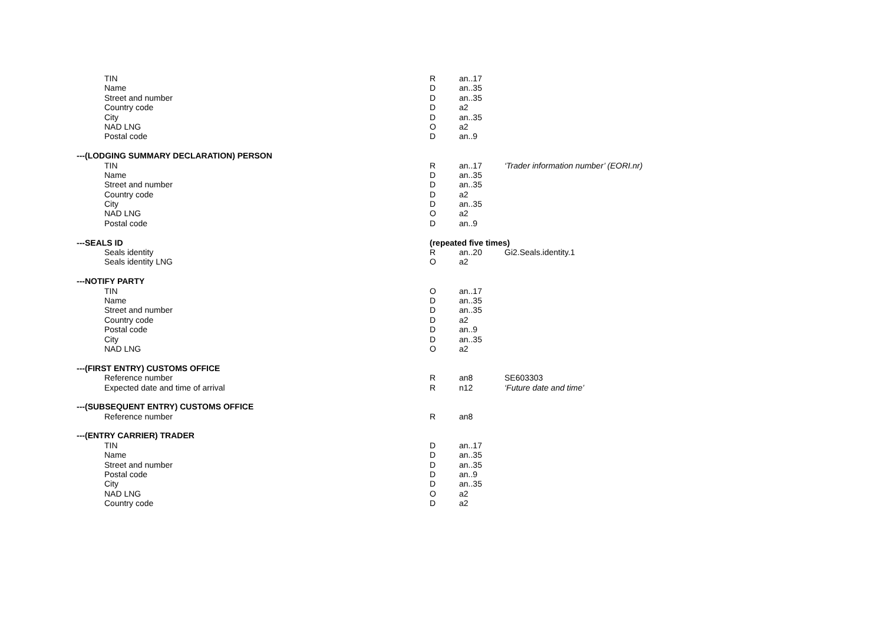| TIN | R | an..17 | |
| Name | D | an..35 | |
| Street and number | D | an..35 | |
| Country code | D | a2 | |
| City | D | an..35 | |
| NAD LNG | O | a2 | |
| Postal code | D | an..9 | |
| ---(LODGING SUMMARY DECLARATION) PERSON | | | |
| TIN | R | an..17 | ‘Trader information number’ (EORI.nr) |
| Name | D | an..35 | |
| Street and number | D | an..35 | |
| Country code | D | a2 | |
| City | D | an..35 | |
| NAD LNG | O | a2 | |
| Postal code | D | an..9 | |
| ---SEALS ID | (repeated five times) | | |
| Seals identity | R | an..20 | Gi2.Seals.identity.1 |
| Seals identity LNG | O | a2 | |
| ---NOTIFY PARTY | | | |
| TIN | O | an..17 | |
| Name | D | an..35 | |
| Street and number | D | an..35 | |
| Country code | D | a2 | |
| Postal code | D | an..9 | |
| City | D | an..35 | |
| NAD LNG | O | a2 | |
| ---(FIRST ENTRY) CUSTOMS OFFICE | | | |
| Reference number | R | an8 | SE603303 |
| Expected date and time of arrival | R | n12 | ‘Future date and time’ |
| ---(SUBSEQUENT ENTRY) CUSTOMS OFFICE | | | |
| Reference number | R | an8 | |
| ---(ENTRY CARRIER) TRADER | | | |
| TIN | D | an..17 | |
| Name | D | an..35 | |
| Street and number | D | an..35 | |
| Postal code | D | an..9 | |
| City | D | an..35 | |
| NAD LNG | O | a2 | |
| Country code | D | a2 | |